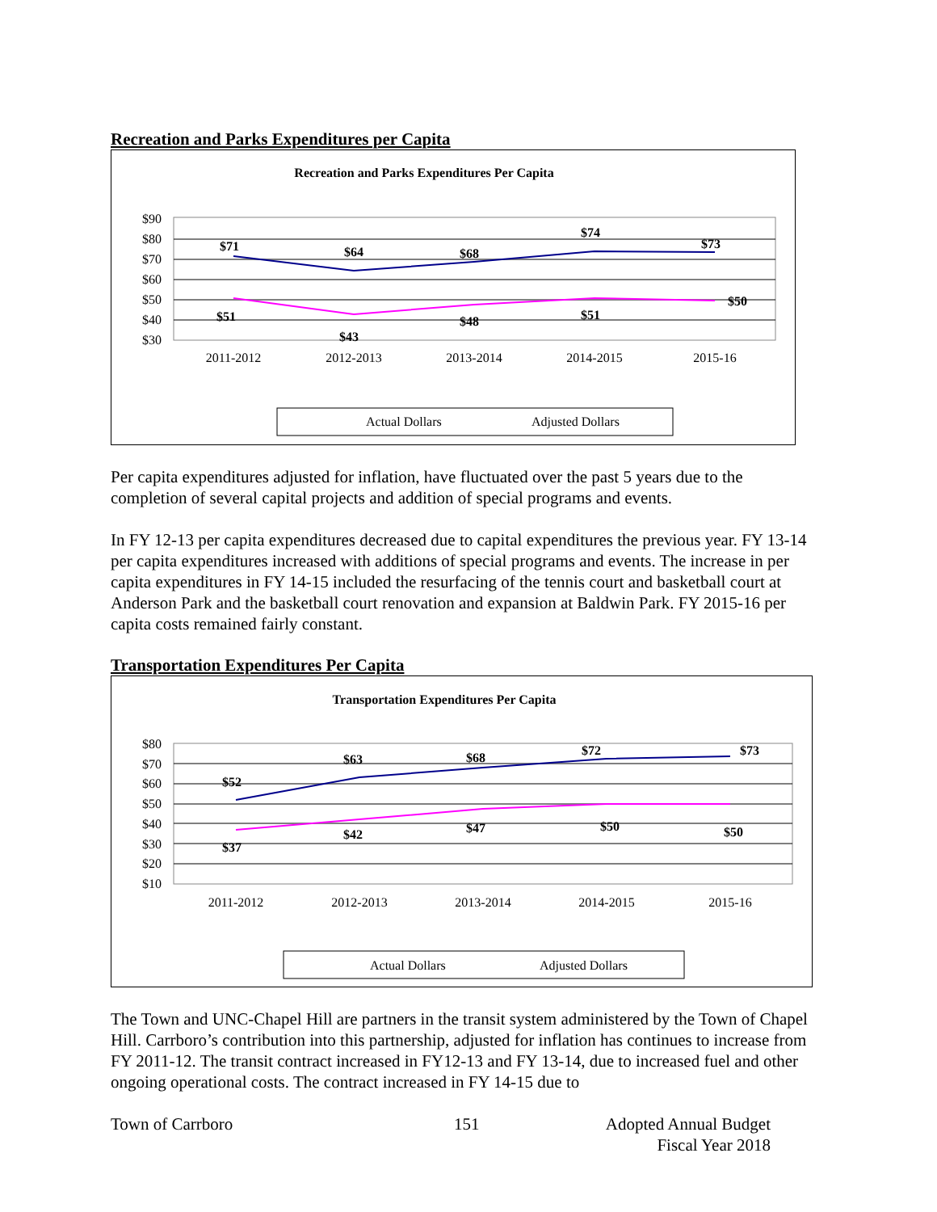Recreation and Parks Expenditures per Capita
Recreation and Parks Expenditures Per Capita
$90
$80
$70
$60
$50
$40
$30
$71
$64
$68
$74
$73
$51
$43
$48
$51
$50
2011-2012
2012-2013
2013-2014
2014-2015
2015-16
Actual Dollars
Adjusted Dollars
Per capita expenditures adjusted for inflation, have fluctuated over the past 5 years due to the completion of several capital projects and addition of special programs and events.
In FY 12-13 per capita expenditures decreased due to capital expenditures the previous year. FY 13-14 per capita expenditures increased with additions of special programs and events. The increase in per capita expenditures in FY 14-15 included the resurfacing of the tennis court and basketball court at Anderson Park and the basketball court renovation and expansion at Baldwin Park. FY 2015-16 per capita costs remained fairly constant.
Transportation Expenditures Per Capita
Transportation Expenditures Per Capita
$80
$70
$60
$50
$40
$30
$20
$10
$52
$63
$68
$72
$73
$37
$42
$47
$50
$50
2011-2012
2012-2013
2013-2014
2014-2015
2015-16
Actual Dollars
Adjusted Dollars
The Town and UNC-Chapel Hill are partners in the transit system administered by the Town of Chapel Hill. Carrboro’s contribution into this partnership, adjusted for inflation has continues to increase from FY 2011-12. The transit contract increased in FY12-13 and FY 13-14, due to increased fuel and other ongoing operational costs. The contract increased in FY 14-15 due to
Town of Carrboro 151 Adopted Annual Budget
Fiscal Year 2018